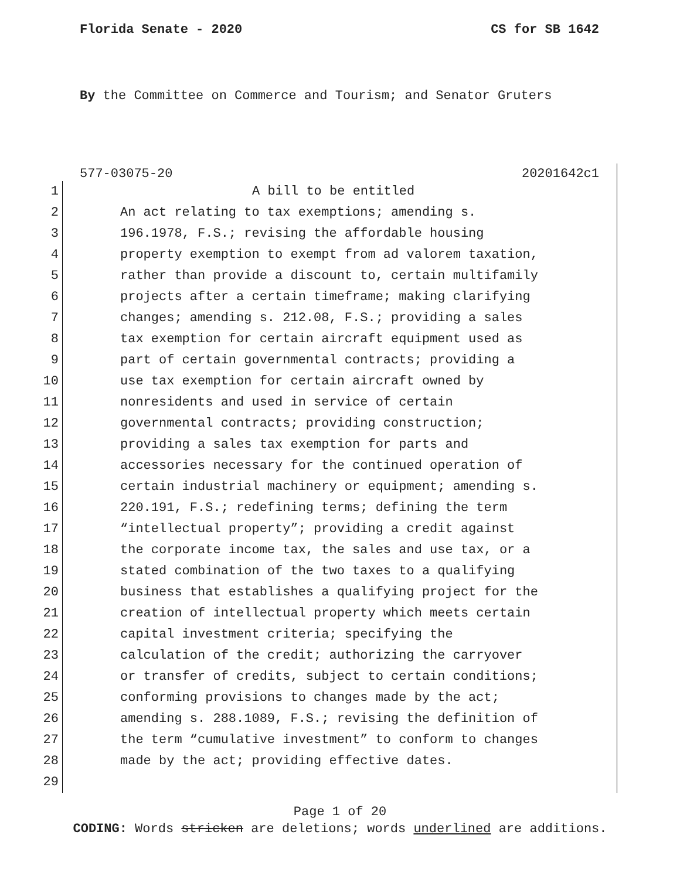Florida Senate - 2020 CS for SB 1642
By the Committee on Commerce and Tourism; and Senator Gruters
577-03075-20 20201642c1
1 A bill to be entitled
2 An act relating to tax exemptions; amending s.
3 196.1978, F.S.; revising the affordable housing
4 property exemption to exempt from ad valorem taxation,
5 rather than provide a discount to, certain multifamily
6 projects after a certain timeframe; making clarifying
7 changes; amending s. 212.08, F.S.; providing a sales
8 tax exemption for certain aircraft equipment used as
9 part of certain governmental contracts; providing a
10 use tax exemption for certain aircraft owned by
11 nonresidents and used in service of certain
12 governmental contracts; providing construction;
13 providing a sales tax exemption for parts and
14 accessories necessary for the continued operation of
15 certain industrial machinery or equipment; amending s.
16 220.191, F.S.; redefining terms; defining the term
17 “intellectual property”; providing a credit against
18 the corporate income tax, the sales and use tax, or a
19 stated combination of the two taxes to a qualifying
20 business that establishes a qualifying project for the
21 creation of intellectual property which meets certain
22 capital investment criteria; specifying the
23 calculation of the credit; authorizing the carryover
24 or transfer of credits, subject to certain conditions;
25 conforming provisions to changes made by the act;
26 amending s. 288.1089, F.S.; revising the definition of
27 the term “cumulative investment” to conform to changes
28 made by the act; providing effective dates.
29
Page 1 of 20
CODING: Words stricken are deletions; words underlined are additions.